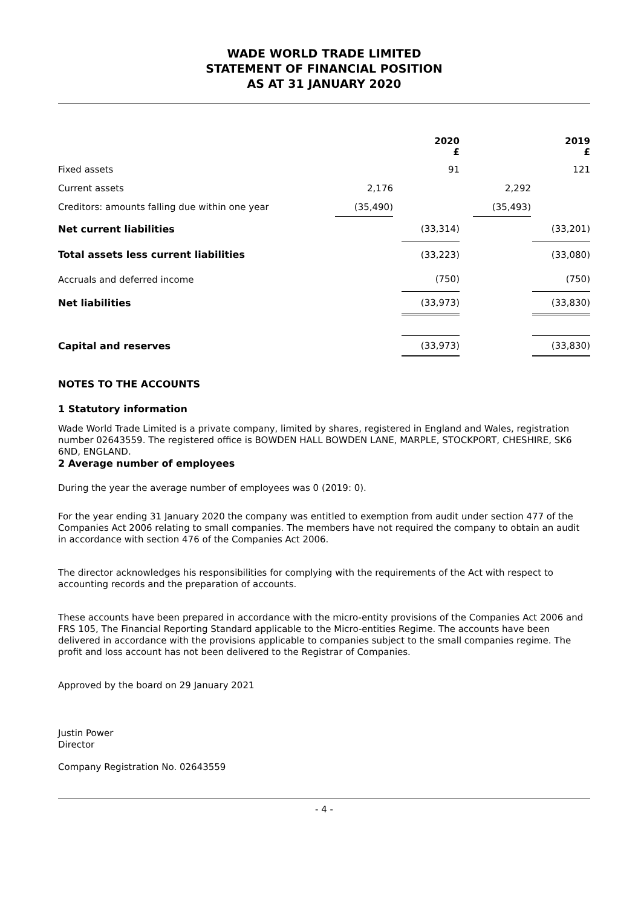WADE WORLD TRADE LIMITED
STATEMENT OF FINANCIAL POSITION
AS AT 31 JANUARY 2020
| | | | 2020 £ | | | | 2019 £ |
| Fixed assets | | | 91 | | | | 121 |
| Current assets | 2,176 | | | | 2,292 | | |
| Creditors: amounts falling due within one year | (35,490) | | | | (35,493) | | |
| Net current liabilities | | | (33,314) | | | | (33,201) |
| Total assets less current liabilities | | | (33,223) | | | | (33,080) |
| Accruals and deferred income | | | (750) | | | | (750) |
| Net liabilities | | | (33,973) | | | | (33,830) |
| Capital and reserves | | | (33,973) | | | | (33,830) |
NOTES TO THE ACCOUNTS
1 Statutory information
Wade World Trade Limited is a private company, limited by shares, registered in England and Wales, registration number 02643559. The registered office is BOWDEN HALL BOWDEN LANE, MARPLE, STOCKPORT, CHESHIRE, SK6 6ND, ENGLAND.
2 Average number of employees
During the year the average number of employees was 0 (2019: 0).
For the year ending 31 January 2020 the company was entitled to exemption from audit under section 477 of the Companies Act 2006 relating to small companies. The members have not required the company to obtain an audit in accordance with section 476 of the Companies Act 2006.
The director acknowledges his responsibilities for complying with the requirements of the Act with respect to accounting records and the preparation of accounts.
These accounts have been prepared in accordance with the micro-entity provisions of the Companies Act 2006 and FRS 105, The Financial Reporting Standard applicable to the Micro-entities Regime. The accounts have been delivered in accordance with the provisions applicable to companies subject to the small companies regime. The profit and loss account has not been delivered to the Registrar of Companies.
Approved by the board on 29 January 2021
Justin Power
Director
Company Registration No. 02643559
- 4 -